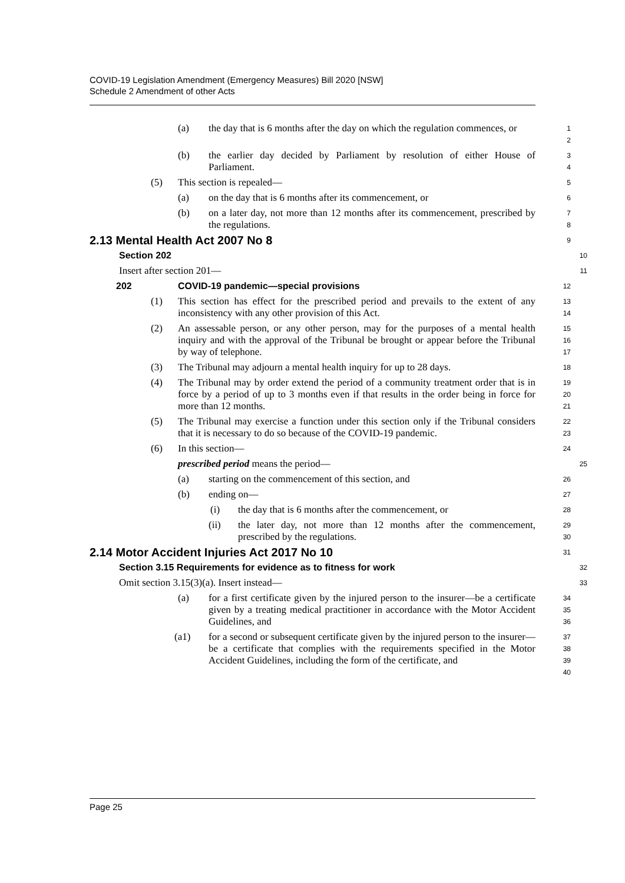COVID-19 Legislation Amendment (Emergency Measures) Bill 2020 [NSW]
Schedule 2 Amendment of other Acts
(a) the day that is 6 months after the day on which the regulation commences, or
1
2
(b) the earlier day decided by Parliament by resolution of either House of Parliament.
3
4
(5) This section is repealed—
5
(a) on the day that is 6 months after its commencement, or
6
(b) on a later day, not more than 12 months after its commencement, prescribed by the regulations.
7
8
2.13 Mental Health Act 2007 No 8
9
Section 202
10
Insert after section 201—
11
202 COVID-19 pandemic—special provisions
12
(1) This section has effect for the prescribed period and prevails to the extent of any inconsistency with any other provision of this Act.
13
14
(2) An assessable person, or any other person, may for the purposes of a mental health inquiry and with the approval of the Tribunal be brought or appear before the Tribunal by way of telephone.
15
16
17
(3) The Tribunal may adjourn a mental health inquiry for up to 28 days.
18
(4) The Tribunal may by order extend the period of a community treatment order that is in force by a period of up to 3 months even if that results in the order being in force for more than 12 months.
19
20
21
(5) The Tribunal may exercise a function under this section only if the Tribunal considers that it is necessary to do so because of the COVID-19 pandemic.
22
23
(6) In this section—
24
prescribed period means the period—
25
(a) starting on the commencement of this section, and
26
(b) ending on—
27
(i) the day that is 6 months after the commencement, or
28
(ii) the later day, not more than 12 months after the commencement, prescribed by the regulations.
29
30
2.14 Motor Accident Injuries Act 2017 No 10
31
Section 3.15 Requirements for evidence as to fitness for work
32
Omit section 3.15(3)(a). Insert instead—
33
(a) for a first certificate given by the injured person to the insurer—be a certificate given by a treating medical practitioner in accordance with the Motor Accident Guidelines, and
34
35
36
(a1) for a second or subsequent certificate given by the injured person to the insurer—be a certificate that complies with the requirements specified in the Motor Accident Guidelines, including the form of the certificate, and
37
38
39
40
Page 25